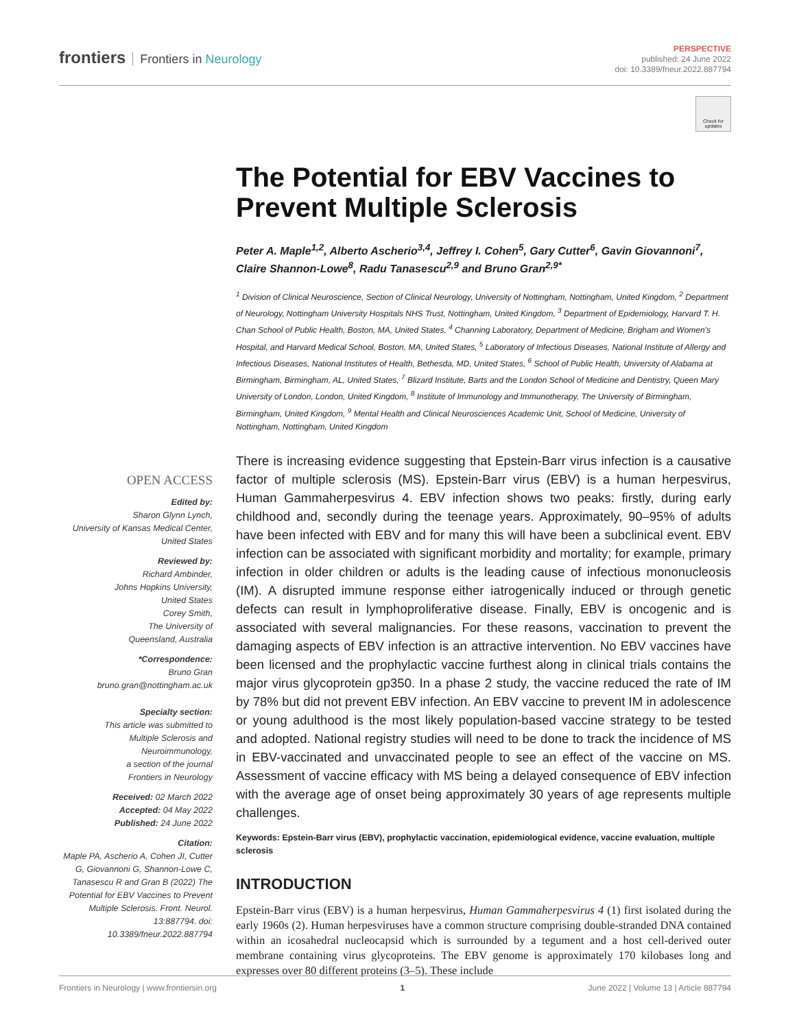frontiers Frontiers in Neurology
PERSPECTIVE
published: 24 June 2022
doi: 10.3389/fneur.2022.887794
Check for updates
OPEN ACCESS
Edited by:
Sharon Glynn Lynch,
University of Kansas Medical Center,
United States
Reviewed by:
Richard Ambinder,
Johns Hopkins University,
United States
Corey Smith,
The University of
Queensland, Australia
*Correspondence:
Bruno Gran
bruno.gran@nottingham.ac.uk
Specialty section:
This article was submitted to
Multiple Sclerosis and
Neuroimmunology,
a section of the journal
Frontiers in Neurology
Received: 02 March 2022
Accepted: 04 May 2022
Published: 24 June 2022
Citation:
Maple PA, Ascherio A, Cohen JI, Cutter G, Giovannoni G, Shannon-Lowe C, Tanasescu R and Gran B (2022) The Potential for EBV Vaccines to Prevent Multiple Sclerosis. Front. Neurol. 13:887794. doi: 10.3389/fneur.2022.887794
The Potential for EBV Vaccines to Prevent Multiple Sclerosis
Peter A. Maple<sup>1,2</sup>, Alberto Ascherio<sup>3,4</sup>, Jeffrey I. Cohen<sup>5</sup>, Gary Cutter<sup>6</sup>, Gavin Giovannoni<sup>7</sup>, Claire Shannon-Lowe<sup>8</sup>, Radu Tanasescu<sup>2,9</sup> and Bruno Gran<sup>2,9*</sup>
<sup>1</sup> Division of Clinical Neuroscience, Section of Clinical Neurology, University of Nottingham, Nottingham, United Kingdom, <sup>2</sup> Department of Neurology, Nottingham University Hospitals NHS Trust, Nottingham, United Kingdom, <sup>3</sup> Department of Epidemiology, Harvard T. H. Chan School of Public Health, Boston, MA, United States, <sup>4</sup> Channing Laboratory, Department of Medicine, Brigham and Women's Hospital, and Harvard Medical School, Boston, MA, United States, <sup>5</sup> Laboratory of Infectious Diseases, National Institute of Allergy and Infectious Diseases, National Institutes of Health, Bethesda, MD, United States, <sup>6</sup> School of Public Health, University of Alabama at Birmingham, Birmingham, AL, United States, <sup>7</sup> Blizard Institute, Barts and the London School of Medicine and Dentistry, Queen Mary University of London, London, United Kingdom, <sup>8</sup> Institute of Immunology and Immunotherapy, The University of Birmingham, Birmingham, United Kingdom, <sup>9</sup> Mental Health and Clinical Neurosciences Academic Unit, School of Medicine, University of Nottingham, Nottingham, United Kingdom
There is increasing evidence suggesting that Epstein-Barr virus infection is a causative factor of multiple sclerosis (MS). Epstein-Barr virus (EBV) is a human herpesvirus, Human Gammaherpesvirus 4. EBV infection shows two peaks: firstly, during early childhood and, secondly during the teenage years. Approximately, 90–95% of adults have been infected with EBV and for many this will have been a subclinical event. EBV infection can be associated with significant morbidity and mortality; for example, primary infection in older children or adults is the leading cause of infectious mononucleosis (IM). A disrupted immune response either iatrogenically induced or through genetic defects can result in lymphoproliferative disease. Finally, EBV is oncogenic and is associated with several malignancies. For these reasons, vaccination to prevent the damaging aspects of EBV infection is an attractive intervention. No EBV vaccines have been licensed and the prophylactic vaccine furthest along in clinical trials contains the major virus glycoprotein gp350. In a phase 2 study, the vaccine reduced the rate of IM by 78% but did not prevent EBV infection. An EBV vaccine to prevent IM in adolescence or young adulthood is the most likely population-based vaccine strategy to be tested and adopted. National registry studies will need to be done to track the incidence of MS in EBV-vaccinated and unvaccinated people to see an effect of the vaccine on MS. Assessment of vaccine efficacy with MS being a delayed consequence of EBV infection with the average age of onset being approximately 30 years of age represents multiple challenges.
Keywords: Epstein-Barr virus (EBV), prophylactic vaccination, epidemiological evidence, vaccine evaluation, multiple sclerosis
INTRODUCTION
Epstein-Barr virus (EBV) is a human herpesvirus, Human Gammaherpesvirus 4 (1) first isolated during the early 1960s (2). Human herpesviruses have a common structure comprising double-stranded DNA contained within an icosahedral nucleocapsid which is surrounded by a tegument and a host cell-derived outer membrane containing virus glycoproteins. The EBV genome is approximately 170 kilobases long and expresses over 80 different proteins (3–5). These include
Frontiers in Neurology | www.frontiersin.org 1 June 2022 | Volume 13 | Article 887794